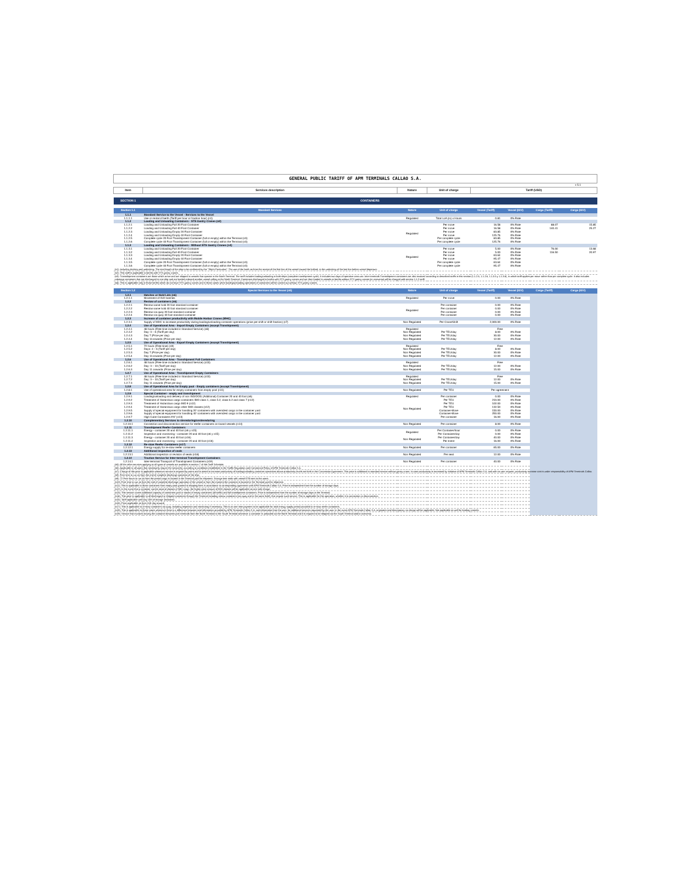| GENERAL PUBLIC TARIFF OF APM TERMINALS CALLAO S.A. | | | | | | | |
| | | | | | | | v 5.1 |
| Item | Services description | Nature | Unit of charge | Tariff (USD) | | | |
| SECTION 1 | CONTAINERS | | | | | | |
| Section 1.1 | Standard Services | Nature | Unit of charge | Vessel (Tariff) | Vessel (IGV) | Cargo (Tariff) | Cargo (IGV) |
| 1.1.1 | Standard Service to the Vessel - Services to the Vessel | | | | | | |
| 1.1.1.1 | Use or rental of berth (Tariff per hour or fraction hour) (n1) | Regulated | Total LoA (m) x Hours | 0.81 | 0% Rate | | |
| 1.1.2 | Loading and Unloading Containers - STS Gantry Cranes (n2) | | | | | | |
| 1.1.2.1 | Loading and Unloading Full 20 Foot Container | Regulated | Per move | 16.58 | 0% Rate | 88.07 | 15.85 |
| 1.1.2.2 | Loading and Unloading Full 40 Foot Container | | Per move | 16.58 | 0% Rate | 140.41 | 25.27 |
| 1.1.2.3 | Loading and Unloading Empty 20 Foot Container | | Per move | 83.85 | 0% Rate | | |
| 1.1.2.4 | Loading and Unloading Empty 40 Foot Container | | Per move | 125.76 | 0% Rate | | |
| 1.1.2.5 | Complete cycle 20 Foot Transhipment Container (full or empty) within the Terminal (n3) | | Per complete cycle | 83.85 | 0% Rate | | |
| 1.1.2.6 | Complete cycle 40 Foot Transhipment Container (full or empty) within the Terminal (n3) | | Per complete cycle | 125.76 | 0% Rate | | |
| 1.1.3 | Loading and Unloading Containers - Without STS Gantry Cranes (n4) | | | | | | |
| 1.1.3.1 | Loading and Unloading Full 20 Foot Container | Regulated | Per move | 5.00 | 0% Rate | 76.00 | 13.68 |
| 1.1.3.2 | Loading and Unloading Full 40 Foot Container | | Per move | 5.00 | 0% Rate | 116.50 | 20.97 |
| 1.1.3.3 | Loading and Unloading Empty 20 Foot Container | | Per move | 63.64 | 0% Rate | | |
| 1.1.3.4 | Loading and Unloading Empty 40 Foot Container | | Per move | 95.47 | 0% Rate | | |
| 1.1.3.5 | Complete cycle 20 Foot Transhipment Container (full or empty) within the Terminal (n3) | | Per complete cycle | 63.64 | 0% Rate | | |
| 1.1.3.6 | Complete cycle 40 Foot Transhipment Container (full or empty) within the Terminal (n3) | | Per complete cycle | 95.47 | 0% Rate | | |
| (n1): Including docking and undocking. The total length of the ship to be confirmed by the "Ship's Particulars". The use of the berth as from the receipt of the first line of the vessel toward the bollard, to the undocking of the last line before vessel departure. | | | | | | | |
| (n2): This tariff is applicable to berths with STS gantry cranes. | | | | | | | |
| (n3): Transshipment containers are those which arrive and are shipped in vessels that operate in the North Terminal. The tariff includes loading/unloading in both ships (complete transhipment cycle). It includes two days of operative area use. Inter-terminals Transshipment containers are also invoiced according to described tariffs in this section (1.1.2.5, 1.1.2.6, 1.1.3.5 y 1.1.3.6), in which tariff applies per move rather than per complete cycle. It also includes cabotage containers that are discharged in one ship and are loaded onboard another vessel calling at the North Terminal. Containers discharged in berths with STS gantry cranes and are then loaded in vessels at berths without STS gantry cranes (or viceversa) will be charged with section 1.1.2 tariff. | | | | | | | |
| (n4): This is applicable only in those berths which do not have STS gantry cranes and in those cases when loading/unloading operations of containers will be carried out without STS gantry cranes. | | | | | | | |
| Section 1.2 | Special Services to the Vessel (n5) | Nature | Unit of charge | Vessel (Tariff) | Vessel (IGV) | Cargo (Tariff) | Cargo (IGV) |
| 1.2.1 | Hatches or Hold Lids (n6) | | | | | | |
| 1.2.1.1 | Movement of ISO hatches | Regulated | Per move | 0.00 | 0% Rate | | |
| 1.2.2 | Restow of containers (n6) | | | | | | |
| 1.2.2.1 | Restow same hold 20 foot standard container | Regulated | Per container | 0.00 | 0% Rate | | |
| 1.2.2.2 | Restow same hold 40 foot standard container | | Per container | 0.00 | 0% Rate | | |
| 1.2.2.3 | Restow via quay 20 foot standard container | | Per container | 0.00 | 0% Rate | | |
| 1.2.2.4 | Restow via quay 40 foot standard container | | Per container | 0.00 | 0% Rate | | |
| 1.2.3 | Increase of container productivity with Mobile Harbor Cranes (MHC) | | | | | | |
| 1.2.3.1 | Supply of MHC to increase productivity during loading/unloading container operations (price per shift or shift fraction) (n7) | Non Regulated | Per Crane/Shift | 2,000.00 | 0% Rate | | |
| 1.2.4 | Use of Operational Area - Import Empty Containers (except Transhipment) | | | | | | |
| 1.2.4.1 | 48 hours (Free time included in Standard Service) (n8) | Regulated | | Free | | | |
| 1.2.4.2 | Day: 3 – 6 (Tariff per day) | Non Regulated | Per TEU/day | 8.00 | 0% Rate | | |
| 1.2.4.3 | Day 7 (Price per day) | Non Regulated | Per TEU/day | 30.00 | 0% Rate | | |
| 1.2.4.4 | Day: 8 onwards (Price per day) | Non Regulated | Per TEU/day | 12.00 | 0% Rate | | |
| 1.2.5 | Use of Operational Area - Export Empty Containers (except Transhipment) | | | | | | |
| 1.2.5.1 | 72 hours (Free time) (n9) | Regulated | | Free | | | |
| 1.2.5.2 | Days: 4 – 6 (Tariff per day) | Non Regulated | Per TEU/day | 8.00 | 0% Rate | | |
| 1.2.5.3 | Day 7 (Price per day) | Non Regulated | Per TEU/day | 30.00 | 0% Rate | | |
| 1.2.5.4 | Day: 8 onwards (Price per day) | Non Regulated | Per TEU/day | 12.00 | 0% Rate | | |
| 1.2.6 | Use of Operational Area - Transhipment Full Containers | | | | | | |
| 1.2.6.1 | 48 hours (Free time included in Standard Service) (n10) | Regulated | | Free | | | |
| 1.2.6.2 | Day: 3 – 10 (Tariff per day) | Non Regulated | Per TEU/day | 12.00 | 0% Rate | | |
| 1.2.6.3 | Day 11 onwards (Price per day) | Non Regulated | Per TEU/day | 15.00 | 0% Rate | | |
| 1.2.7 | Use of Operational Area - Transhipment Empty Containers | | | | | | |
| 1.2.7.1 | 48 hours (Free time included in Standard Service) (n10) | Regulated | | Free | | | |
| 1.2.7.2 | Day: 3 – 10 (Tariff per day) | Non Regulated | Per TEU/day | 12.00 | 0% Rate | | |
| 1.2.7.3 | Day 11 onwards (Price per day) | Non Regulated | Per TEU/day | 15.00 | 0% Rate | | |
| 1.2.8 | Use of Operational Area for Empty pool - Empty containers (except Transhipment) | | | | | | |
| 1.2.8.1 | Use of operational area for empty containers from empty pool (n11) | Non Regulated | Per TEU | Per agreement | | | |
| 1.2.9 | Special Container - empty and transhipment | | | | | | |
| 1.2.9.1 | Loading/unloading and delivery of non ISO/OOG (Additional) Container 20 and 40 foot (n6) | Regulated | Per container | 0.00 | 0% Rate | | |
| 1.2.9.2 | Treatment of Hazardous cargo containers IMO class 1, class 5.2, class 6.2 and class 7 (n12) | Non Regulated | Per TEU | 210.00 | 0% Rate | | |
| 1.2.9.3 | Treatment of Hazardous cargo IMO 9 (n12) | | Per TEU | 102.00 | 0% Rate | | |
| 1.2.9.4 | Treatment of Hazardous cargo other IMO classes (n12) | | Per TEU | 132.50 | 0% Rate | | |
| 1.2.9.5 | Supply of special equipment for handling 20' containers with oversized cargo in the container yard | | Container-Move | 150.00 | 0% Rate | | |
| 1.2.9.6 | Supply of special equipment for handling 40' containers with oversized cargo in the container yard | | Container-Move | 250.00 | 0% Rate | | |
| 1.2.9.7 | High Cube Containers 9'6" (n13) | | Per container | 16.00 | 0% Rate | | |
| 1.2.10 | Complementary Services to stevedoring/unstevedoring | | | | | | |
| 1.2.10.1 | Connection and disconnection service for reefer containers on-board vessels (n14) | Non Regulated | Per container | 8.00 | 0% Rate | | |
| 1.2.11 | Transhipment Reefer Containers | | | | | | |
| 1.2.11.1 | Energy - container 20 and 40 foot (n6 y n15) | Regulated | Per Container/hour | 0.00 | 0% Rate | | |
| 1.2.11.2 | Inspection and monitoring - container 20 and 40 foot (n6 y n15) | | Per Container/day | 0.00 | 0% Rate | | |
| 1.2.11.3 | Energy - container 20 and 40 foot (n16) | Non Regulated | Per Container/day | 40.00 | 0% Rate | | |
| 1.2.11.4 | Inspection and monitoring - container 20 and 40 foot (n16) | | Per event | 16.00 | 0% Rate | | |
| 1.2.12 | Re-stow Reefer Containers (n17) | | | | | | |
| 1.2.12.1 | Energy supply for re-stow reefer containers | Non Regulated | Per container | 65.00 | 0% Rate | | |
| 1.2.13 | Additional inspection of seals | | | | | | |
| 1.2.13.1 | Additional inspection or revision of seals (n18) | Non Regulated | Per seal | 12.00 | 0% Rate | | |
| 1.2.14 | Traction Service for Inter-terminal Transhipment Containers | | | | | | |
| 1.2.14.1 | Inter-terminal Transport of Transhipment Containers (n19) | Non Regulated | Per container | 40.00 | 0% Rate | | |
| (n5): All the other services applying to all types of vessels are available in section 7 of this Tariff Schedule. | | | | | | | |
| (n6): Applicable to all users that necessarily require the service(s), according to conditions established in the Tariffs Regulation and Commercial Policy of APM Terminals Callao S.A. | | | | | | | |
| (n7): Charge of this price is applicable whenever service is required by users and is aimed to increase productivity of loading/unloading container operations above productivity levels set forth in the Concession Agreement. This price is additional to standard service without gantry crane. In case productivity is increased by initiative of APM Terminals Callao S.A. and with no user request, productivity increase cost is under responsability of APM Terminals Callao. | | | | | | | |
| (n8): Free time to run as from the end of complete discharge operation of the ship. | | | | | | | |
| (n9): 72 Free hours to run as from the period cargo is located in the Terminal yard for shipment. Storage time ends with vessel ETB sent to the users. | | | | | | | |
| (n10): Free time to run as from the end of complete discharge operation of the vessel or from the moment the container is located in the Terminal yard for shipment. | | | | | | | |
| (n11): This is applicable to those containers from empty pool granted to shipping lines in accordance to corresponding agreement with APM Terminals Callao S.A. Price is independent from the number of storage days. | | | | | | | |
| (n12): In the event that a container carries several classes of IMO cargo, the higher price amount of IMO classes will be applicable as one sole charge. | | | | | | | |
| (n13): This service covers additional capacity of containers yard or stacks of empty containers (all traffic) and full transhipment containers. Price is independent from the number of storage days at the Terminal. | | | | | | | |
| (n14): This price is applicable to all discharged or shipped containers through the Terminal including restow containers (via quay and in the same hold), that require such service. This is applicable for this operation, whether it is connection or disconnection. | | | | | | | |
| (n15): Tariff applicable until day 10th of storage (inclusive). | | | | | | | |
| (n16): Price applicable as from 11th day onward. | | | | | | | |
| (n17): This is applicable to re-stow containers via quay, including inspection and monitoring if necessary. This is an one time payment to be applicable for total energy supply period provided to re-stow reefer containers. | | | | | | | |
| (n18): This is applicable to those cases whenever there is a difference between seal information provided by APM Terminals Callao S.A. and information from the user, for additional services requested by the user. In the event APM Terminals Callao S.A. originates seal discrepancy no charge will be applicable. Not applicable as well for loading controls. | | | | | | | |
| (n19): Service that involves moving the container between port terminals from the North Terminal to the South Terminal whenever a container is unloaded via the North Terminal and it is required to be shipped via the South Terminal and/or viceversa. | | | | | | | |